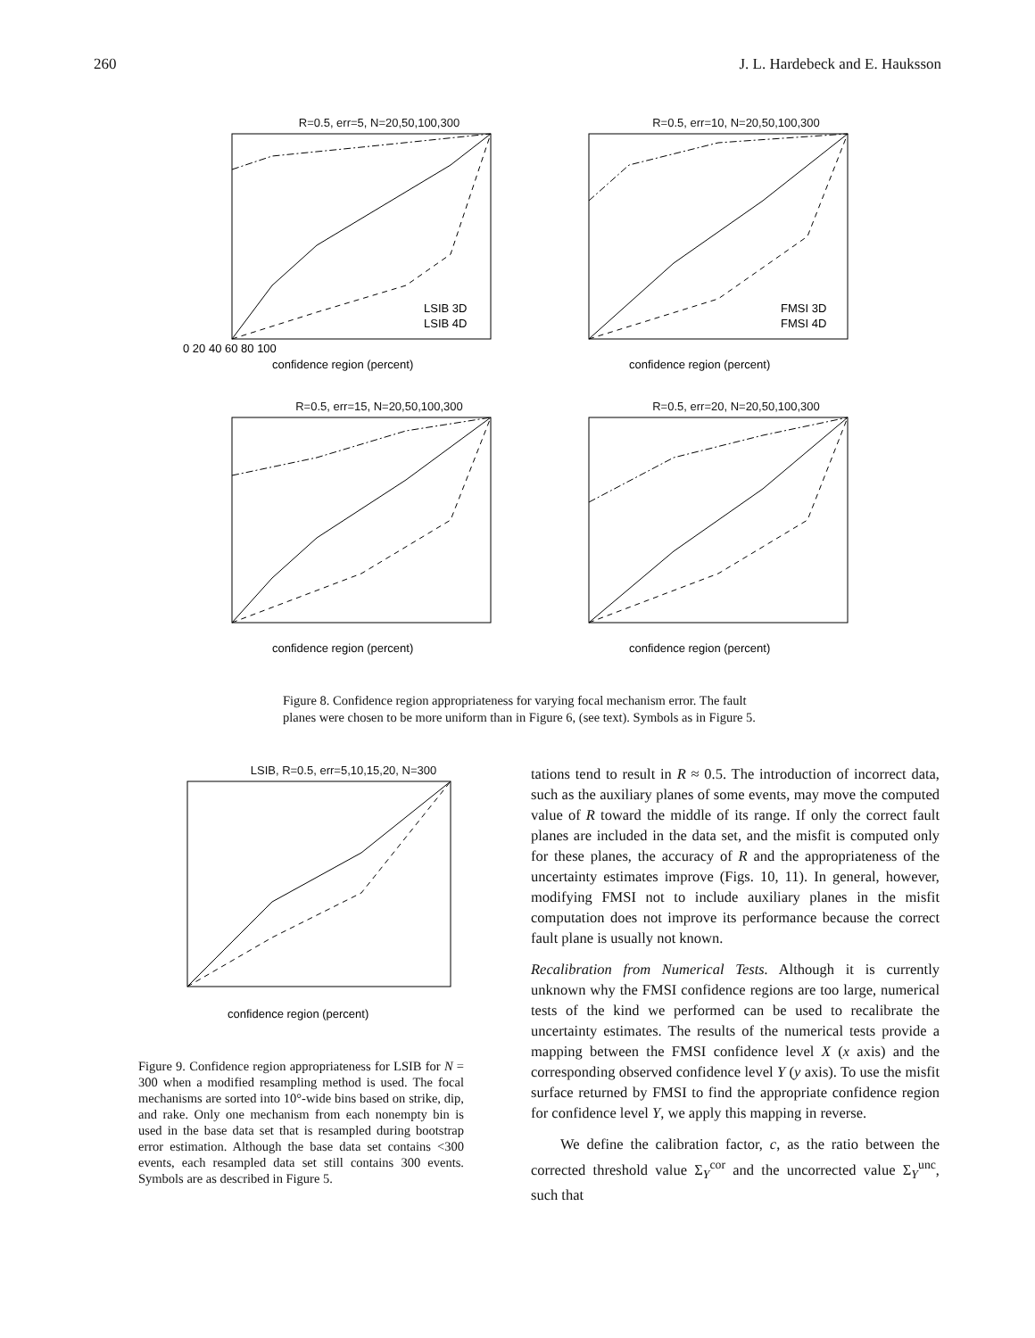260 J. L. Hardebeck and E. Hauksson
R=0.5, err=5, N=20,50,100,300
0 20 40 60 80 100
LSIB 3D
LSIB 4D
confidence region (percent)
R=0.5, err=10, N=20,50,100,300
FMSI 3D
FMSI 4D
confidence region (percent)
R=0.5, err=15, N=20,50,100,300
confidence region (percent)
R=0.5, err=20, N=20,50,100,300
confidence region (percent)
Figure 8. Confidence region appropriateness for varying focal mechanism error. The fault planes were chosen to be more uniform than in Figure 6, (see text). Symbols as in Figure 5.
LSIB, R=0.5, err=5,10,15,20, N=300
confidence region (percent)
Figure 9. Confidence region appropriateness for LSIB for N = 300 when a modified resampling method is used. The focal mechanisms are sorted into 10°-wide bins based on strike, dip, and rake. Only one mechanism from each nonempty bin is used in the base data set that is resampled during bootstrap error estimation. Although the base data set contains <300 events, each resampled data set still contains 300 events. Symbols are as described in Figure 5.
tations tend to result in R ≈ 0.5. The introduction of incorrect data, such as the auxiliary planes of some events, may move the computed value of R toward the middle of its range. If only the correct fault planes are included in the data set, and the misfit is computed only for these planes, the accuracy of R and the appropriateness of the uncertainty estimates improve (Figs. 10, 11). In general, however, modifying FMSI not to include auxiliary planes in the misfit computation does not improve its performance because the correct fault plane is usually not known.
Recalibration from Numerical Tests. Although it is currently unknown why the FMSI confidence regions are too large, numerical tests of the kind we performed can be used to recalibrate the uncertainty estimates. The results of the numerical tests provide a mapping between the FMSI confidence level X (x axis) and the corresponding observed confidence level Y (y axis). To use the misfit surface returned by FMSI to find the appropriate confidence region for confidence level Y, we apply this mapping in reverse.
We define the calibration factor, c, as the ratio between the corrected threshold value Σ<sub>Y</sub><sup>cor</sup> and the uncorrected value Σ<sub>Y</sub><sup>unc</sup>, such that